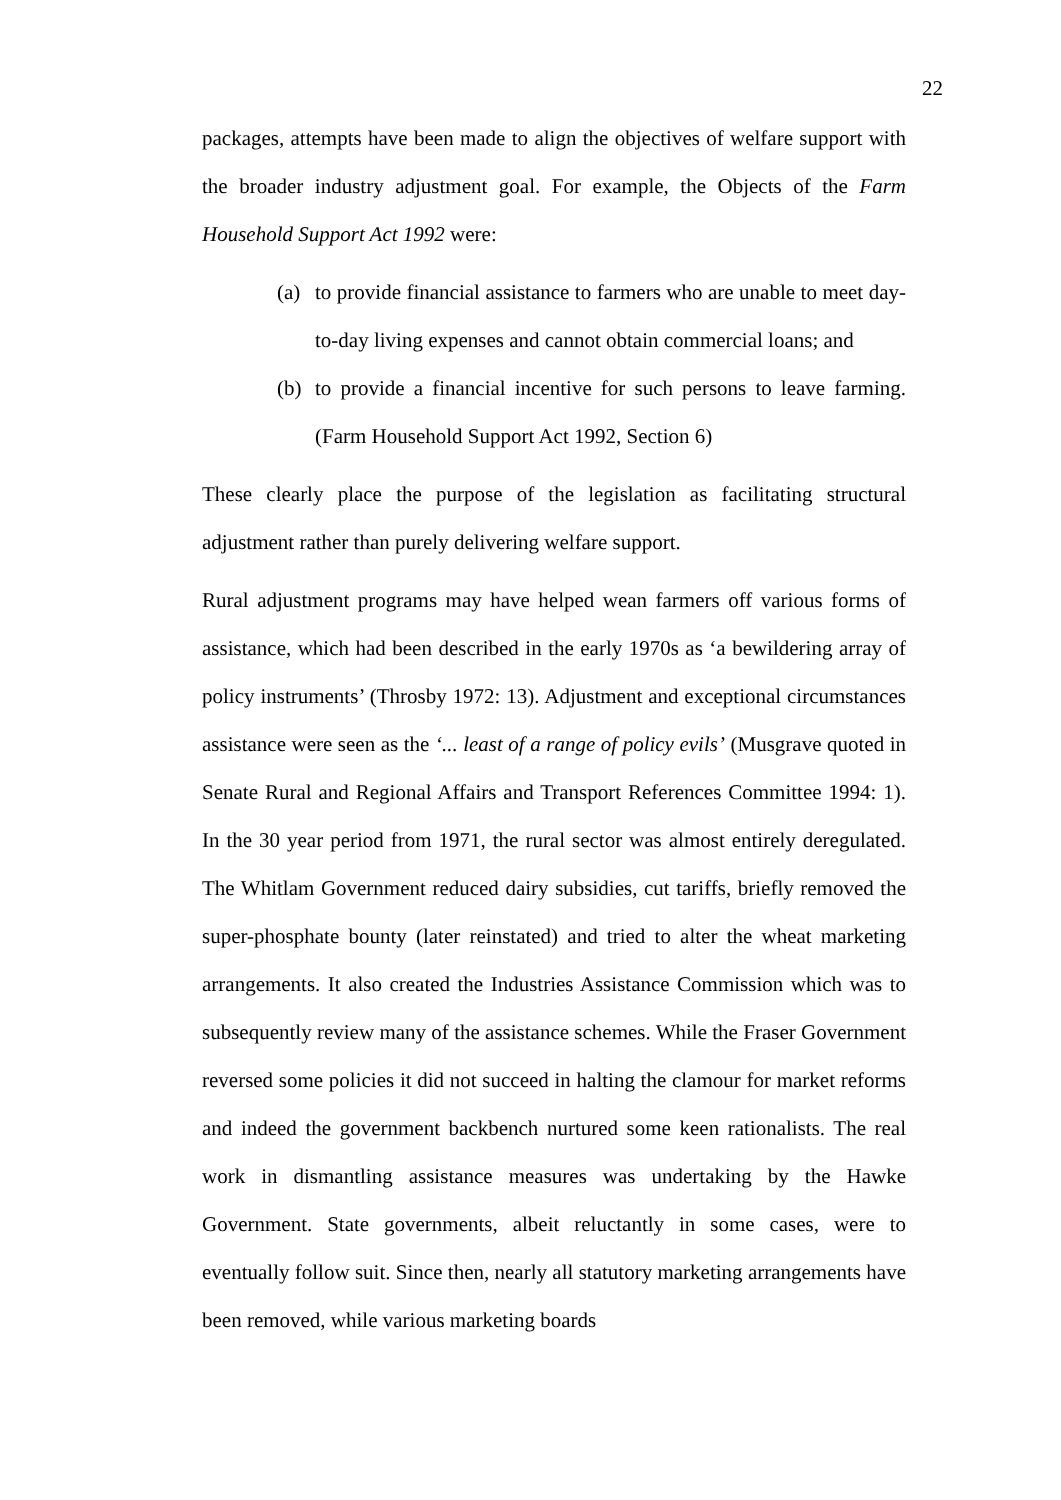22
packages, attempts have been made to align the objectives of welfare support with the broader industry adjustment goal. For example, the Objects of the Farm Household Support Act 1992 were:
(a) to provide financial assistance to farmers who are unable to meet day-to-day living expenses and cannot obtain commercial loans; and
(b) to provide a financial incentive for such persons to leave farming. (Farm Household Support Act 1992, Section 6)
These clearly place the purpose of the legislation as facilitating structural adjustment rather than purely delivering welfare support.
Rural adjustment programs may have helped wean farmers off various forms of assistance, which had been described in the early 1970s as ‘a bewildering array of policy instruments’ (Throsby 1972: 13). Adjustment and exceptional circumstances assistance were seen as the ‘... least of a range of policy evils’ (Musgrave quoted in Senate Rural and Regional Affairs and Transport References Committee 1994: 1). In the 30 year period from 1971, the rural sector was almost entirely deregulated. The Whitlam Government reduced dairy subsidies, cut tariffs, briefly removed the super-phosphate bounty (later reinstated) and tried to alter the wheat marketing arrangements. It also created the Industries Assistance Commission which was to subsequently review many of the assistance schemes. While the Fraser Government reversed some policies it did not succeed in halting the clamour for market reforms and indeed the government backbench nurtured some keen rationalists. The real work in dismantling assistance measures was undertaking by the Hawke Government. State governments, albeit reluctantly in some cases, were to eventually follow suit. Since then, nearly all statutory marketing arrangements have been removed, while various marketing boards